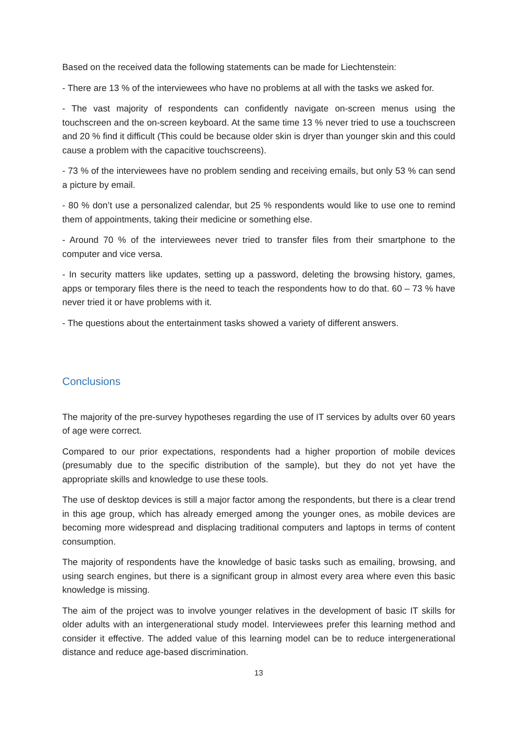Based on the received data the following statements can be made for Liechtenstein:
- There are 13 % of the interviewees who have no problems at all with the tasks we asked for.
- The vast majority of respondents can confidently navigate on-screen menus using the touchscreen and the on-screen keyboard. At the same time 13 % never tried to use a touchscreen and 20 % find it difficult (This could be because older skin is dryer than younger skin and this could cause a problem with the capacitive touchscreens).
- 73 % of the interviewees have no problem sending and receiving emails, but only 53 % can send a picture by email.
- 80 % don’t use a personalized calendar, but 25 % respondents would like to use one to remind them of appointments, taking their medicine or something else.
- Around 70 % of the interviewees never tried to transfer files from their smartphone to the computer and vice versa.
- In security matters like updates, setting up a password, deleting the browsing history, games, apps or temporary files there is the need to teach the respondents how to do that. 60 – 73 % have never tried it or have problems with it.
- The questions about the entertainment tasks showed a variety of different answers.
Conclusions
The majority of the pre-survey hypotheses regarding the use of IT services by adults over 60 years of age were correct.
Compared to our prior expectations, respondents had a higher proportion of mobile devices (presumably due to the specific distribution of the sample), but they do not yet have the appropriate skills and knowledge to use these tools.
The use of desktop devices is still a major factor among the respondents, but there is a clear trend in this age group, which has already emerged among the younger ones, as mobile devices are becoming more widespread and displacing traditional computers and laptops in terms of content consumption.
The majority of respondents have the knowledge of basic tasks such as emailing, browsing, and using search engines, but there is a significant group in almost every area where even this basic knowledge is missing.
The aim of the project was to involve younger relatives in the development of basic IT skills for older adults with an intergenerational study model. Interviewees prefer this learning method and consider it effective. The added value of this learning model can be to reduce intergenerational distance and reduce age-based discrimination.
13